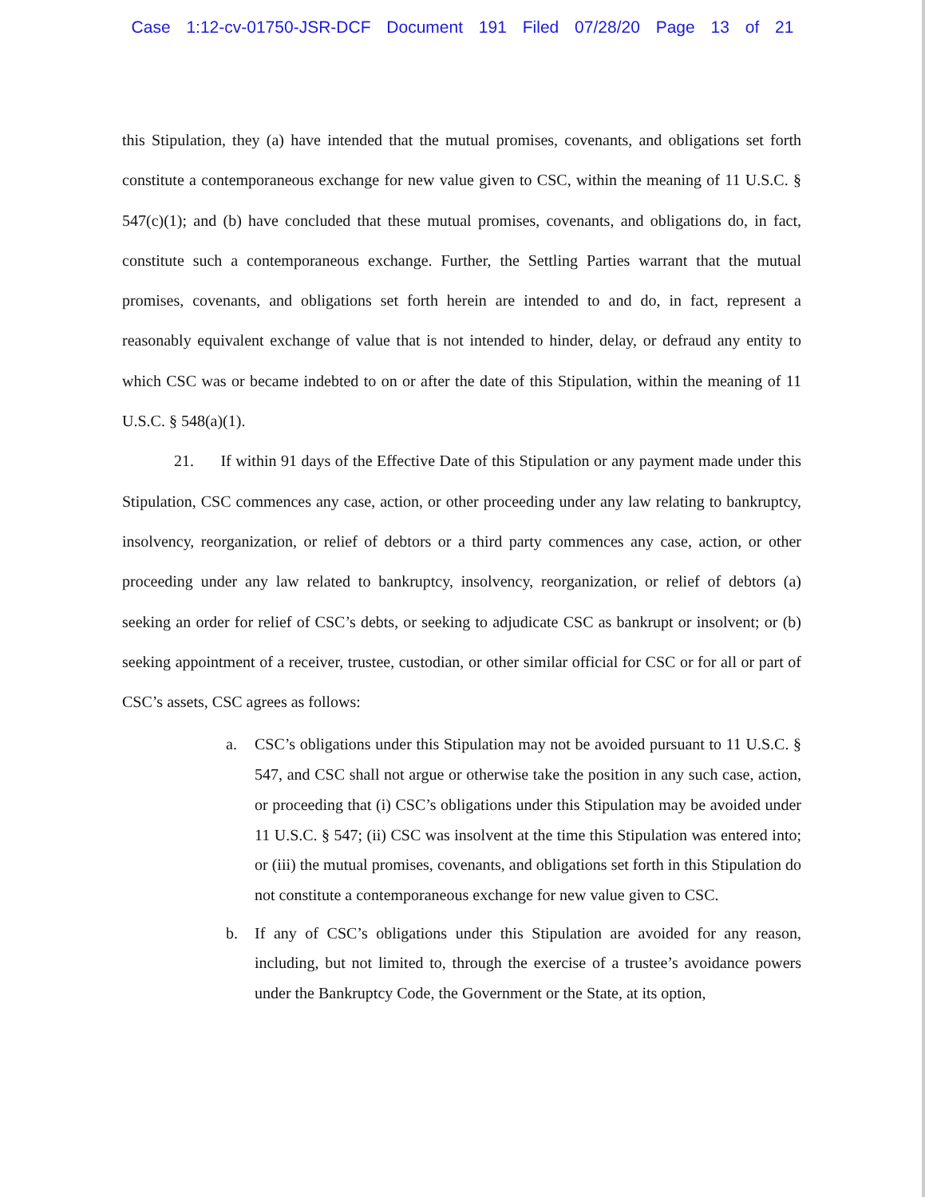Case 1:12-cv-01750-JSR-DCF Document 191 Filed 07/28/20 Page 13 of 21
this Stipulation, they (a) have intended that the mutual promises, covenants, and obligations set forth constitute a contemporaneous exchange for new value given to CSC, within the meaning of 11 U.S.C. § 547(c)(1); and (b) have concluded that these mutual promises, covenants, and obligations do, in fact, constitute such a contemporaneous exchange. Further, the Settling Parties warrant that the mutual promises, covenants, and obligations set forth herein are intended to and do, in fact, represent a reasonably equivalent exchange of value that is not intended to hinder, delay, or defraud any entity to which CSC was or became indebted to on or after the date of this Stipulation, within the meaning of 11 U.S.C. § 548(a)(1).
21. If within 91 days of the Effective Date of this Stipulation or any payment made under this Stipulation, CSC commences any case, action, or other proceeding under any law relating to bankruptcy, insolvency, reorganization, or relief of debtors or a third party commences any case, action, or other proceeding under any law related to bankruptcy, insolvency, reorganization, or relief of debtors (a) seeking an order for relief of CSC’s debts, or seeking to adjudicate CSC as bankrupt or insolvent; or (b) seeking appointment of a receiver, trustee, custodian, or other similar official for CSC or for all or part of CSC’s assets, CSC agrees as follows:
a. CSC’s obligations under this Stipulation may not be avoided pursuant to 11 U.S.C. § 547, and CSC shall not argue or otherwise take the position in any such case, action, or proceeding that (i) CSC’s obligations under this Stipulation may be avoided under 11 U.S.C. § 547; (ii) CSC was insolvent at the time this Stipulation was entered into; or (iii) the mutual promises, covenants, and obligations set forth in this Stipulation do not constitute a contemporaneous exchange for new value given to CSC.
b. If any of CSC’s obligations under this Stipulation are avoided for any reason, including, but not limited to, through the exercise of a trustee’s avoidance powers under the Bankruptcy Code, the Government or the State, at its option,